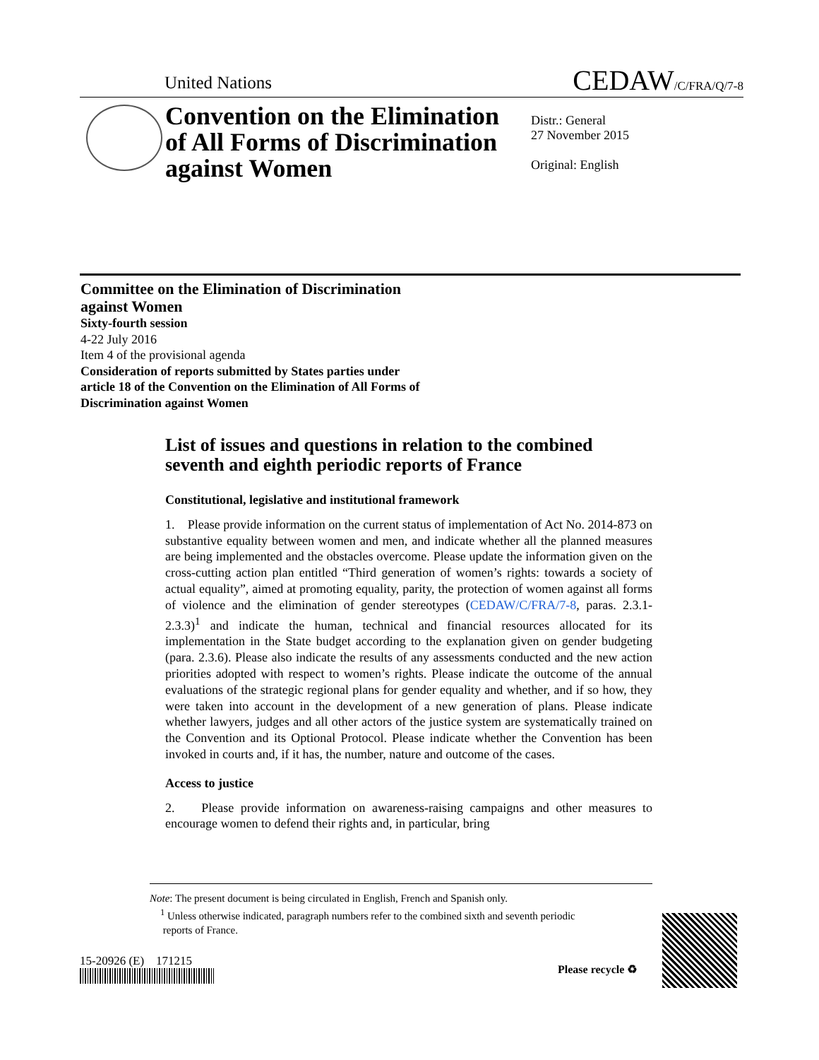United Nations CEDAW/C/FRA/Q/7-8
Convention on the Elimination
of All Forms of Discrimination
against Women
Distr.: General
27 November 2015
Original: English
Committee on the Elimination of Discrimination
against Women
Sixty-fourth session
4-22 July 2016
Item 4 of the provisional agenda
Consideration of reports submitted by States parties under
article 18 of the Convention on the Elimination of All Forms of
Discrimination against Women
List of issues and questions in relation to the combined seventh and eighth periodic reports of France
Constitutional, legislative and institutional framework
1. Please provide information on the current status of implementation of Act No. 2014-873 on substantive equality between women and men, and indicate whether all the planned measures are being implemented and the obstacles overcome. Please update the information given on the cross-cutting action plan entitled “Third generation of women’s rights: towards a society of actual equality”, aimed at promoting equality, parity, the protection of women against all forms of violence and the elimination of gender stereotypes (CEDAW/C/FRA/7-8, paras. 2.3.1-2.3.3)<sup>1</sup> and indicate the human, technical and financial resources allocated for its implementation in the State budget according to the explanation given on gender budgeting (para. 2.3.6). Please also indicate the results of any assessments conducted and the new action priorities adopted with respect to women’s rights. Please indicate the outcome of the annual evaluations of the strategic regional plans for gender equality and whether, and if so how, they were taken into account in the development of a new generation of plans. Please indicate whether lawyers, judges and all other actors of the justice system are systematically trained on the Convention and its Optional Protocol. Please indicate whether the Convention has been invoked in courts and, if it has, the number, nature and outcome of the cases.
Access to justice
2. Please provide information on awareness-raising campaigns and other measures to encourage women to defend their rights and, in particular, bring
Note: The present document is being circulated in English, French and Spanish only.
<sup>1</sup> Unless otherwise indicated, paragraph numbers refer to the combined sixth and seventh periodic
reports of France.
15-20926 (E) 171215
Please recycle ♻